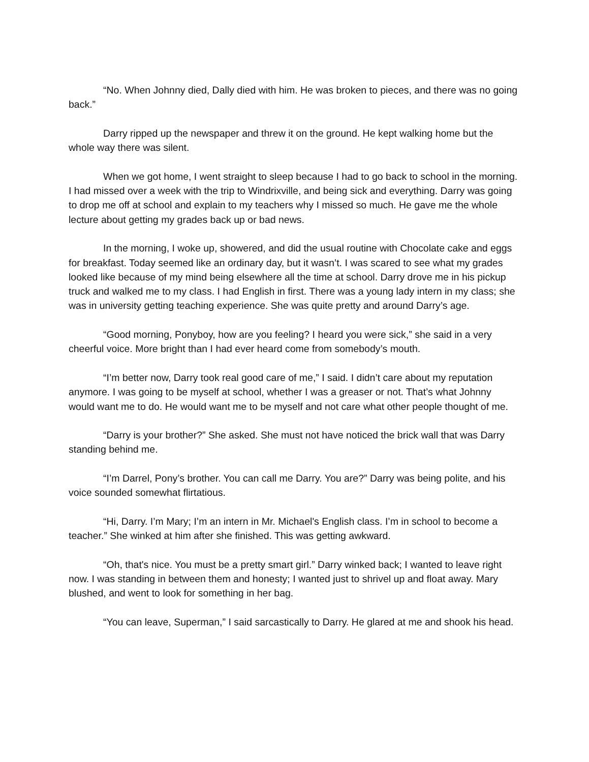“No. When Johnny died, Dally died with him. He was broken to pieces, and there was no going back.”
Darry ripped up the newspaper and threw it on the ground. He kept walking home but the whole way there was silent.
When we got home, I went straight to sleep because I had to go back to school in the morning. I had missed over a week with the trip to Windrixville, and being sick and everything. Darry was going to drop me off at school and explain to my teachers why I missed so much. He gave me the whole lecture about getting my grades back up or bad news.
In the morning, I woke up, showered, and did the usual routine with Chocolate cake and eggs for breakfast. Today seemed like an ordinary day, but it wasn’t. I was scared to see what my grades looked like because of my mind being elsewhere all the time at school. Darry drove me in his pickup truck and walked me to my class. I had English in first. There was a young lady intern in my class; she was in university getting teaching experience. She was quite pretty and around Darry’s age.
“Good morning, Ponyboy, how are you feeling? I heard you were sick,” she said in a very cheerful voice. More bright than I had ever heard come from somebody’s mouth.
“I’m better now, Darry took real good care of me,” I said. I didn’t care about my reputation anymore. I was going to be myself at school, whether I was a greaser or not. That’s what Johnny would want me to do. He would want me to be myself and not care what other people thought of me.
“Darry is your brother?” She asked. She must not have noticed the brick wall that was Darry standing behind me.
“I’m Darrel, Pony’s brother. You can call me Darry. You are?” Darry was being polite, and his voice sounded somewhat flirtatious.
“Hi, Darry. I’m Mary; I’m an intern in Mr. Michael's English class. I’m in school to become a teacher.” She winked at him after she finished. This was getting awkward.
“Oh, that's nice. You must be a pretty smart girl.” Darry winked back; I wanted to leave right now. I was standing in between them and honesty; I wanted just to shrivel up and float away. Mary blushed, and went to look for something in her bag.
“You can leave, Superman,” I said sarcastically to Darry. He glared at me and shook his head.